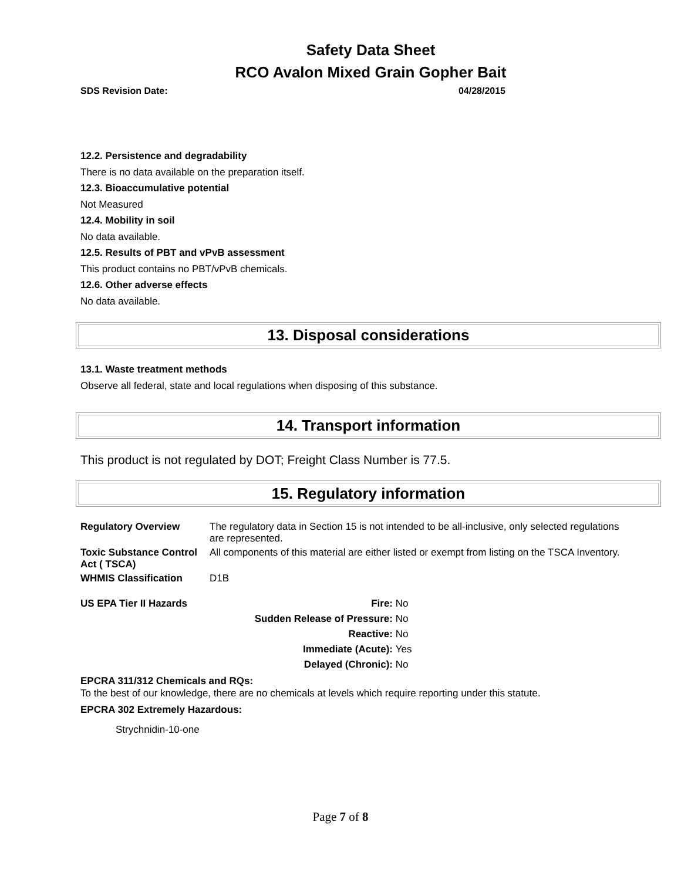Safety Data Sheet
RCO Avalon Mixed Grain Gopher Bait
SDS Revision Date: 04/28/2015
12.2. Persistence and degradability
There is no data available on the preparation itself.
12.3. Bioaccumulative potential
Not Measured
12.4. Mobility in soil
No data available.
12.5. Results of PBT and vPvB assessment
This product contains no PBT/vPvB chemicals.
12.6. Other adverse effects
No data available.
13. Disposal considerations
13.1. Waste treatment methods
Observe all federal, state and local regulations when disposing of this substance.
14. Transport information
This product is not regulated by DOT; Freight Class Number is 77.5.
15. Regulatory information
| Regulatory Overview | The regulatory data in Section 15 is not intended to be all-inclusive, only selected regulations are represented. |
| Toxic Substance Control Act ( TSCA) | All components of this material are either listed or exempt from listing on the TSCA Inventory. |
| WHMIS Classification | D1B |
| US EPA Tier II Hazards | Fire: | No |
| | Sudden Release of Pressure: | No |
| | Reactive: | No |
| | Immediate (Acute): | Yes |
| | Delayed (Chronic): | No |
EPCRA 311/312 Chemicals and RQs:
To the best of our knowledge, there are no chemicals at levels which require reporting under this statute.
EPCRA 302 Extremely Hazardous:
Strychnidin-10-one
Page 7 of 8